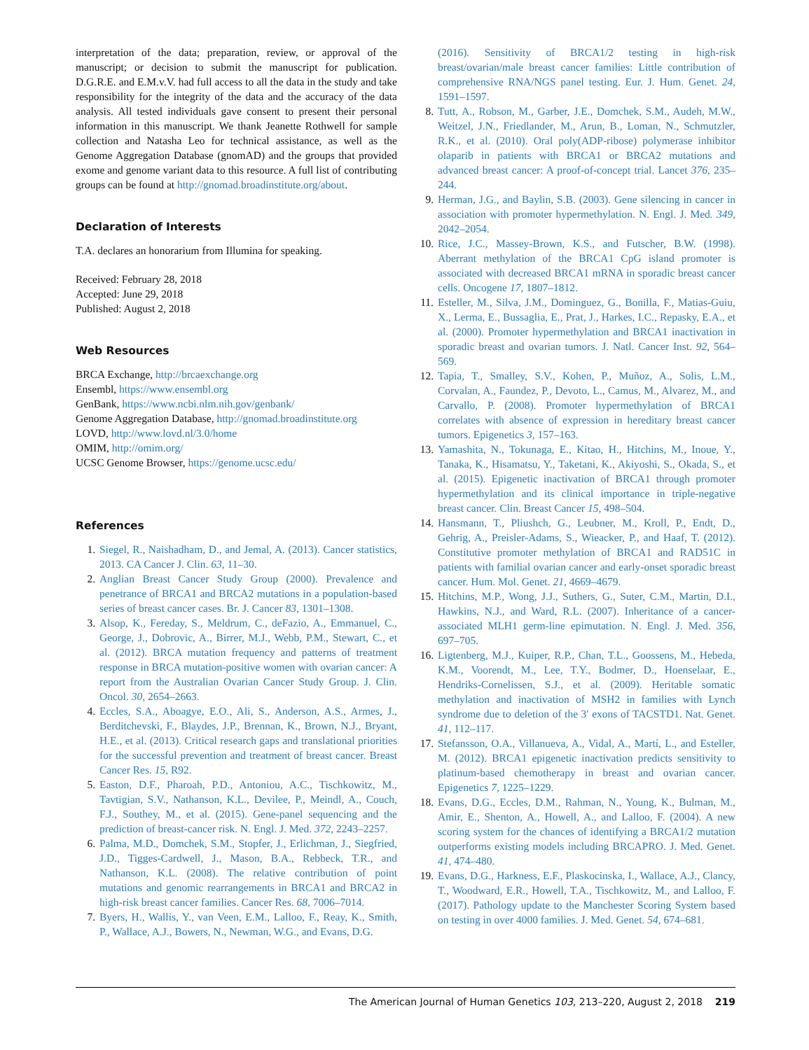interpretation of the data; preparation, review, or approval of the manuscript; or decision to submit the manuscript for publication. D.G.R.E. and E.M.v.V. had full access to all the data in the study and take responsibility for the integrity of the data and the accuracy of the data analysis. All tested individuals gave consent to present their personal information in this manuscript. We thank Jeanette Rothwell for sample collection and Natasha Leo for technical assistance, as well as the Genome Aggregation Database (gnomAD) and the groups that provided exome and genome variant data to this resource. A full list of contributing groups can be found at http://gnomad.broadinstitute.org/about.
Declaration of Interests
T.A. declares an honorarium from Illumina for speaking.
Received: February 28, 2018
Accepted: June 29, 2018
Published: August 2, 2018
Web Resources
BRCA Exchange, http://brcaexchange.org
Ensembl, https://www.ensembl.org
GenBank, https://www.ncbi.nlm.nih.gov/genbank/
Genome Aggregation Database, http://gnomad.broadinstitute.org
LOVD, http://www.lovd.nl/3.0/home
OMIM, http://omim.org/
UCSC Genome Browser, https://genome.ucsc.edu/
References
1. Siegel, R., Naishadham, D., and Jemal, A. (2013). Cancer statistics, 2013. CA Cancer J. Clin. 63, 11–30.
2. Anglian Breast Cancer Study Group (2000). Prevalence and penetrance of BRCA1 and BRCA2 mutations in a population-based series of breast cancer cases. Br. J. Cancer 83, 1301–1308.
3. Alsop, K., Fereday, S., Meldrum, C., deFazio, A., Emmanuel, C., George, J., Dobrovic, A., Birrer, M.J., Webb, P.M., Stewart, C., et al. (2012). BRCA mutation frequency and patterns of treatment response in BRCA mutation-positive women with ovarian cancer: A report from the Australian Ovarian Cancer Study Group. J. Clin. Oncol. 30, 2654–2663.
4. Eccles, S.A., Aboagye, E.O., Ali, S., Anderson, A.S., Armes, J., Berditchevski, F., Blaydes, J.P., Brennan, K., Brown, N.J., Bryant, H.E., et al. (2013). Critical research gaps and translational priorities for the successful prevention and treatment of breast cancer. Breast Cancer Res. 15, R92.
5. Easton, D.F., Pharoah, P.D., Antoniou, A.C., Tischkowitz, M., Tavtigian, S.V., Nathanson, K.L., Devilee, P., Meindl, A., Couch, F.J., Southey, M., et al. (2015). Gene-panel sequencing and the prediction of breast-cancer risk. N. Engl. J. Med. 372, 2243–2257.
6. Palma, M.D., Domchek, S.M., Stopfer, J., Erlichman, J., Siegfried, J.D., Tigges-Cardwell, J., Mason, B.A., Rebbeck, T.R., and Nathanson, K.L. (2008). The relative contribution of point mutations and genomic rearrangements in BRCA1 and BRCA2 in high-risk breast cancer families. Cancer Res. 68, 7006–7014.
7. Byers, H., Wallis, Y., van Veen, E.M., Lalloo, F., Reay, K., Smith, P., Wallace, A.J., Bowers, N., Newman, W.G., and Evans, D.G.
(2016). Sensitivity of BRCA1/2 testing in high-risk breast/ovarian/male breast cancer families: Little contribution of comprehensive RNA/NGS panel testing. Eur. J. Hum. Genet. 24, 1591–1597.
8. Tutt, A., Robson, M., Garber, J.E., Domchek, S.M., Audeh, M.W., Weitzel, J.N., Friedlander, M., Arun, B., Loman, N., Schmutzler, R.K., et al. (2010). Oral poly(ADP-ribose) polymerase inhibitor olaparib in patients with BRCA1 or BRCA2 mutations and advanced breast cancer: A proof-of-concept trial. Lancet 376, 235–244.
9. Herman, J.G., and Baylin, S.B. (2003). Gene silencing in cancer in association with promoter hypermethylation. N. Engl. J. Med. 349, 2042–2054.
10. Rice, J.C., Massey-Brown, K.S., and Futscher, B.W. (1998). Aberrant methylation of the BRCA1 CpG island promoter is associated with decreased BRCA1 mRNA in sporadic breast cancer cells. Oncogene 17, 1807–1812.
11. Esteller, M., Silva, J.M., Dominguez, G., Bonilla, F., Matias-Guiu, X., Lerma, E., Bussaglia, E., Prat, J., Harkes, I.C., Repasky, E.A., et al. (2000). Promoter hypermethylation and BRCA1 inactivation in sporadic breast and ovarian tumors. J. Natl. Cancer Inst. 92, 564–569.
12. Tapia, T., Smalley, S.V., Kohen, P., Muñoz, A., Solis, L.M., Corvalan, A., Faundez, P., Devoto, L., Camus, M., Alvarez, M., and Carvallo, P. (2008). Promoter hypermethylation of BRCA1 correlates with absence of expression in hereditary breast cancer tumors. Epigenetics 3, 157–163.
13. Yamashita, N., Tokunaga, E., Kitao, H., Hitchins, M., Inoue, Y., Tanaka, K., Hisamatsu, Y., Taketani, K., Akiyoshi, S., Okada, S., et al. (2015). Epigenetic inactivation of BRCA1 through promoter hypermethylation and its clinical importance in triple-negative breast cancer. Clin. Breast Cancer 15, 498–504.
14. Hansmann, T., Pliushch, G., Leubner, M., Kroll, P., Endt, D., Gehrig, A., Preisler-Adams, S., Wieacker, P., and Haaf, T. (2012). Constitutive promoter methylation of BRCA1 and RAD51C in patients with familial ovarian cancer and early-onset sporadic breast cancer. Hum. Mol. Genet. 21, 4669–4679.
15. Hitchins, M.P., Wong, J.J., Suthers, G., Suter, C.M., Martin, D.I., Hawkins, N.J., and Ward, R.L. (2007). Inheritance of a cancer-associated MLH1 germ-line epimutation. N. Engl. J. Med. 356, 697–705.
16. Ligtenberg, M.J., Kuiper, R.P., Chan, T.L., Goossens, M., Hebeda, K.M., Voorendt, M., Lee, T.Y., Bodmer, D., Hoenselaar, E., Hendriks-Cornelissen, S.J., et al. (2009). Heritable somatic methylation and inactivation of MSH2 in families with Lynch syndrome due to deletion of the 3′ exons of TACSTD1. Nat. Genet. 41, 112–117.
17. Stefansson, O.A., Villanueva, A., Vidal, A., Martí, L., and Esteller, M. (2012). BRCA1 epigenetic inactivation predicts sensitivity to platinum-based chemotherapy in breast and ovarian cancer. Epigenetics 7, 1225–1229.
18. Evans, D.G., Eccles, D.M., Rahman, N., Young, K., Bulman, M., Amir, E., Shenton, A., Howell, A., and Lalloo, F. (2004). A new scoring system for the chances of identifying a BRCA1/2 mutation outperforms existing models including BRCAPRO. J. Med. Genet. 41, 474–480.
19. Evans, D.G., Harkness, E.F., Plaskocinska, I., Wallace, A.J., Clancy, T., Woodward, E.R., Howell, T.A., Tischkowitz, M., and Lalloo, F. (2017). Pathology update to the Manchester Scoring System based on testing in over 4000 families. J. Med. Genet. 54, 674–681.
The American Journal of Human Genetics 103, 213–220, August 2, 2018 219